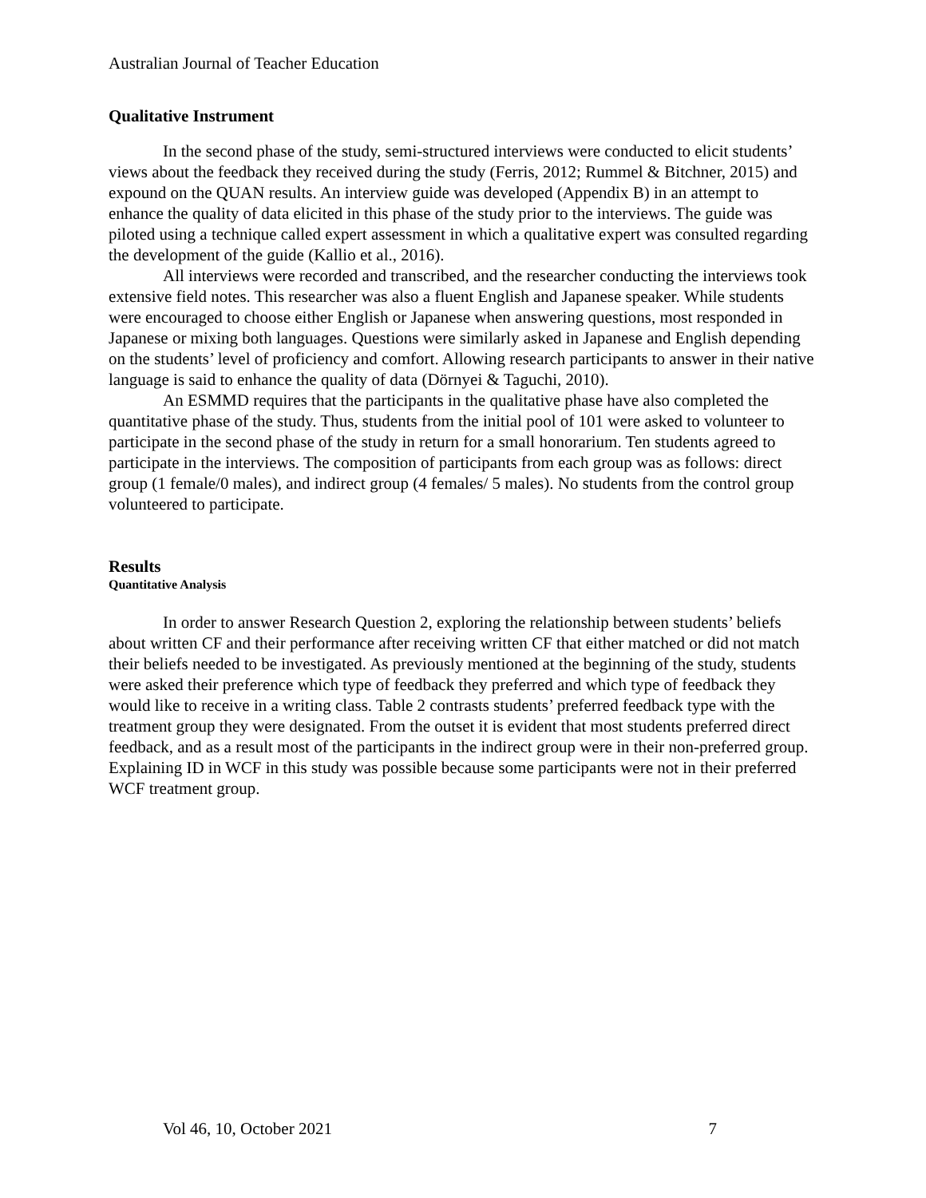Australian Journal of Teacher Education
Qualitative Instrument
In the second phase of the study, semi-structured interviews were conducted to elicit students’ views about the feedback they received during the study (Ferris, 2012; Rummel & Bitchner, 2015) and expound on the QUAN results. An interview guide was developed (Appendix B) in an attempt to enhance the quality of data elicited in this phase of the study prior to the interviews. The guide was piloted using a technique called expert assessment in which a qualitative expert was consulted regarding the development of the guide (Kallio et al., 2016).
All interviews were recorded and transcribed, and the researcher conducting the interviews took extensive field notes. This researcher was also a fluent English and Japanese speaker. While students were encouraged to choose either English or Japanese when answering questions, most responded in Japanese or mixing both languages. Questions were similarly asked in Japanese and English depending on the students’ level of proficiency and comfort. Allowing research participants to answer in their native language is said to enhance the quality of data (Dörnyei & Taguchi, 2010).
An ESMMD requires that the participants in the qualitative phase have also completed the quantitative phase of the study. Thus, students from the initial pool of 101 were asked to volunteer to participate in the second phase of the study in return for a small honorarium. Ten students agreed to participate in the interviews. The composition of participants from each group was as follows: direct group (1 female/0 males), and indirect group (4 females/ 5 males). No students from the control group volunteered to participate.
Results
Quantitative Analysis
In order to answer Research Question 2, exploring the relationship between students’ beliefs about written CF and their performance after receiving written CF that either matched or did not match their beliefs needed to be investigated. As previously mentioned at the beginning of the study, students were asked their preference which type of feedback they preferred and which type of feedback they would like to receive in a writing class. Table 2 contrasts students’ preferred feedback type with the treatment group they were designated. From the outset it is evident that most students preferred direct feedback, and as a result most of the participants in the indirect group were in their non-preferred group. Explaining ID in WCF in this study was possible because some participants were not in their preferred WCF treatment group.
Vol 46, 10, October 2021 7